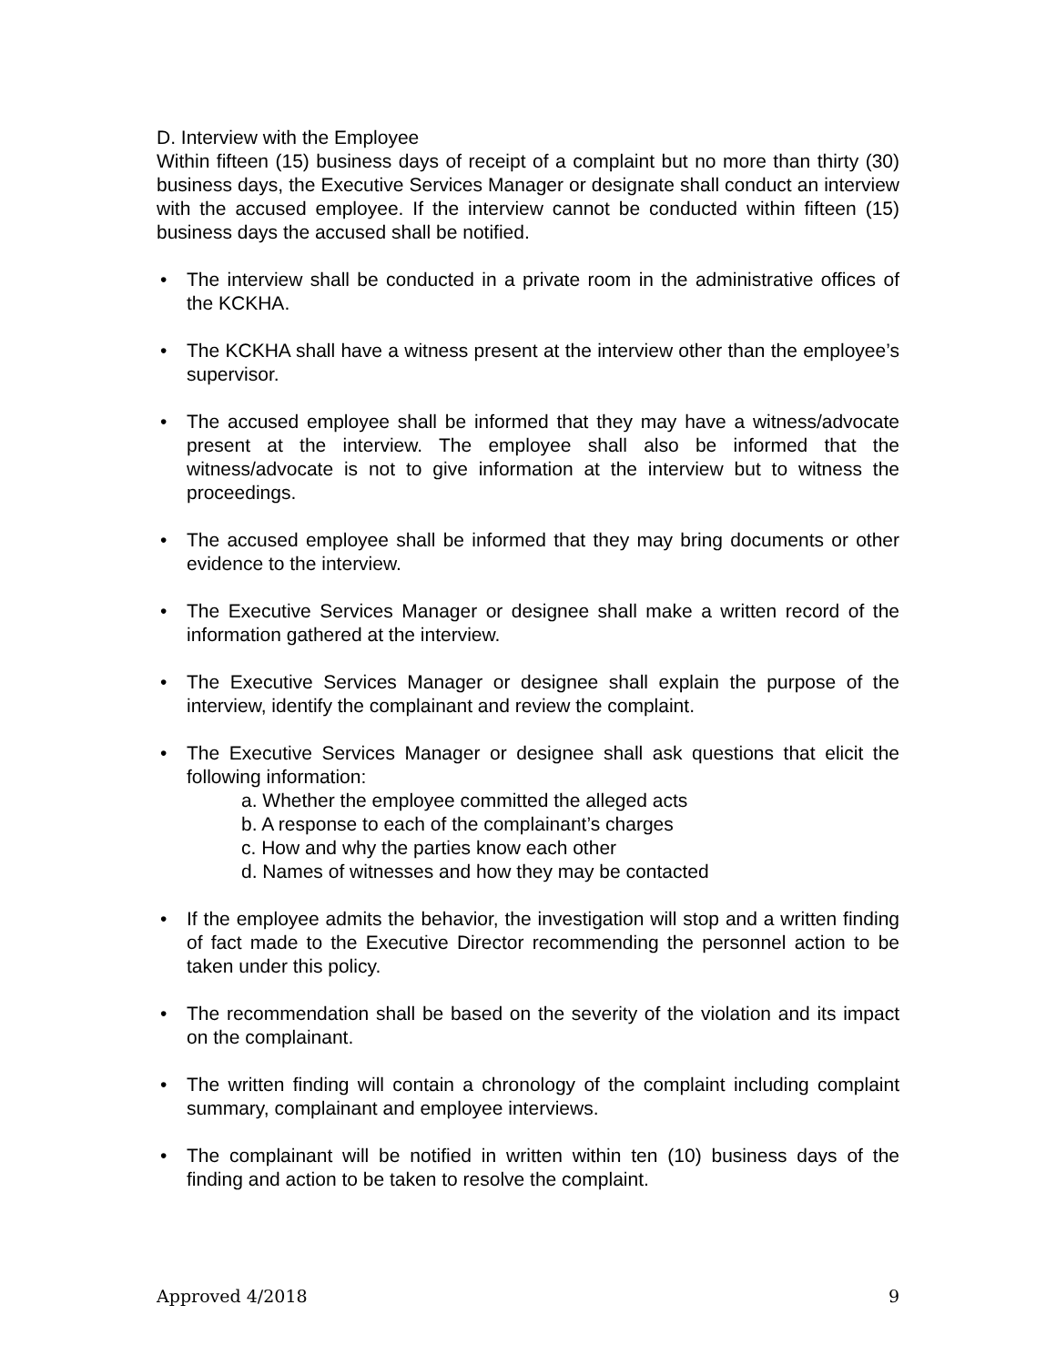D. Interview with the Employee
Within fifteen (15) business days of receipt of a complaint but no more than thirty (30) business days, the Executive Services Manager or designate shall conduct an interview with the accused employee. If the interview cannot be conducted within fifteen (15) business days the accused shall be notified.
• The interview shall be conducted in a private room in the administrative offices of the KCKHA.
• The KCKHA shall have a witness present at the interview other than the employee’s supervisor.
• The accused employee shall be informed that they may have a witness/advocate present at the interview. The employee shall also be informed that the witness/advocate is not to give information at the interview but to witness the proceedings.
• The accused employee shall be informed that they may bring documents or other evidence to the interview.
• The Executive Services Manager or designee shall make a written record of the information gathered at the interview.
• The Executive Services Manager or designee shall explain the purpose of the interview, identify the complainant and review the complaint.
• The Executive Services Manager or designee shall ask questions that elicit the following information:
a. Whether the employee committed the alleged acts
b. A response to each of the complainant’s charges
c. How and why the parties know each other
d. Names of witnesses and how they may be contacted
• If the employee admits the behavior, the investigation will stop and a written finding of fact made to the Executive Director recommending the personnel action to be taken under this policy.
• The recommendation shall be based on the severity of the violation and its impact on the complainant.
• The written finding will contain a chronology of the complaint including complaint summary, complainant and employee interviews.
• The complainant will be notified in written within ten (10) business days of the finding and action to be taken to resolve the complaint.
Approved 4/2018 9